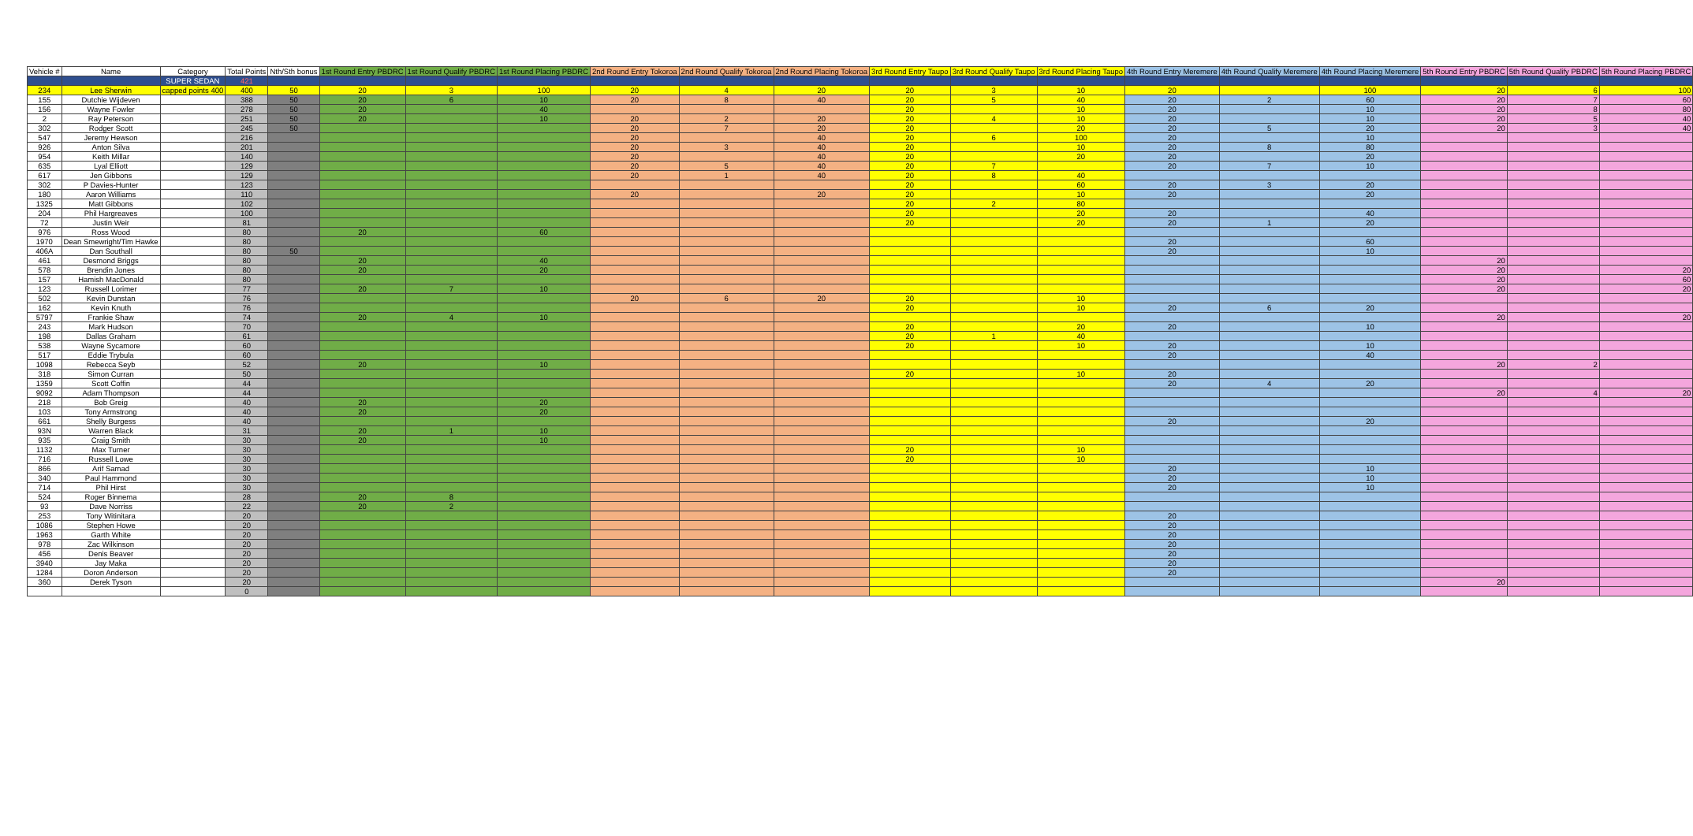| Vehicle # | Name | Category | Total Points | Nth/Sth bonus | 1st Round Entry PBDRC | 1st Round Qualify PBDRC | 1st Round Placing PBDRC | 2nd Round Entry Tokoroa | 2nd Round Qualify Tokoroa | 2nd Round Placing Tokoroa | 3rd Round Entry Taupo | 3rd Round Qualify Taupo | 3rd Round Placing Taupo | 4th Round Entry Meremere | 4th Round Qualify Meremere | 4th Round Placing Meremere | 5th Round Entry PBDRC | 5th Round Qualify PBDRC | 5th Round Placing PBDRC |
| --- | --- | --- | --- | --- | --- | --- | --- | --- | --- | --- | --- | --- | --- | --- | --- | --- | --- | --- | --- |
| | | SUPER SEDAN | 421 | | | | | | | | | | | | | | | | |
| 234 | Lee Sherwin | capped points 400 | 400 | 50 | 20 | 3 | 100 | 20 | 4 | 20 | 20 | 3 | 10 | 20 | | 100 | 20 | 6 | 100 |
| 155 | Dutchie Wijdeven | | 388 | 50 | 20 | 6 | 10 | 20 | 8 | 40 | 20 | 5 | 40 | 20 | 2 | 60 | 20 | 7 | 60 |
| 156 | Wayne Fowler | | 278 | 50 | 20 | | 40 | | | | 20 | | 10 | 20 | | 10 | 20 | 8 | 80 |
| 2 | Ray Peterson | | 251 | 50 | 20 | | 10 | 20 | 2 | 20 | 20 | 4 | 10 | 20 | | 10 | 20 | 5 | 40 |
| 302 | Rodger Scott | | 245 | 50 | | | | 20 | 7 | 20 | 20 | | 20 | 20 | 5 | 20 | 20 | 3 | 40 |
| 547 | Jeremy Hewson | | 216 | | | | | 20 | | 40 | 20 | 6 | 100 | 20 | | 10 | | | |
| 926 | Anton Silva | | 201 | | | | | 20 | 3 | 40 | 20 | | 10 | 20 | 8 | 80 | | | |
| 954 | Keith Millar | | 140 | | | | | 20 | | 40 | 20 | | 20 | 20 | | 20 | | | |
| 635 | Lyal Elliott | | 129 | | | | | 20 | 5 | 40 | 20 | 7 | | 20 | 7 | 10 | | | |
| 617 | Jen Gibbons | | 129 | | | | | 20 | 1 | 40 | 20 | 8 | 40 | | | | | | |
| 302 | P Davies-Hunter | | 123 | | | | | | | | 20 | | 60 | 20 | 3 | 20 | | | |
| 180 | Aaron Williams | | 110 | | | | | 20 | | 20 | 20 | | 10 | 20 | | 20 | | | |
| 1325 | Matt Gibbons | | 102 | | | | | | | | 20 | 2 | 80 | | | | | | |
| 204 | Phil Hargreaves | | 100 | | | | | | | | 20 | | 20 | 20 | | 40 | | | |
| 72 | Justin Weir | | 81 | | | | | | | | 20 | | 20 | 20 | 1 | 20 | | | |
| 976 | Ross Wood | | 80 | | 20 | | 60 | | | | | | | | | | | | |
| 1970 | Dean Smewright/Tim Hawke | | 80 | | | | | | | | | | | 20 | | 60 | | | |
| 406A | Dan Southall | | 80 | 50 | | | | | | | | | | 20 | | 10 | | | |
| 461 | Desmond Briggs | | 80 | | 20 | | 40 | | | | | | | | | | 20 | | |
| 578 | Brendin Jones | | 80 | | 20 | | 20 | | | | | | | | | | 20 | | 20 |
| 157 | Hamish MacDonald | | 80 | | | | | | | | | | | | | | 20 | | 60 |
| 123 | Russell Lorimer | | 77 | | 20 | 7 | 10 | | | | | | | | | | 20 | | 20 |
| 502 | Kevin Dunstan | | 76 | | | | | 20 | 6 | 20 | 20 | | 10 | | | | | | |
| 162 | Kevin Knuth | | 76 | | | | | | | | 20 | | 10 | 20 | 6 | 20 | | | |
| 5797 | Frankie Shaw | | 74 | | 20 | 4 | 10 | | | | | | | | | | 20 | | 20 |
| 243 | Mark Hudson | | 70 | | | | | | | | 20 | | 20 | 20 | | 10 | | | |
| 198 | Dallas Graham | | 61 | | | | | | | | 20 | 1 | 40 | | | | | | |
| 538 | Wayne Sycamore | | 60 | | | | | | | | 20 | | 10 | 20 | | 10 | | | |
| 517 | Eddie Trybula | | 60 | | | | | | | | | | | 20 | | 40 | | | |
| 1098 | Rebecca Seyb | | 52 | | 20 | | 10 | | | | | | | | | | 20 | 2 | |
| 318 | Simon Curran | | 50 | | | | | | | | 20 | | 10 | 20 | | | | | |
| 1359 | Scott Coffin | | 44 | | | | | | | | | | | 20 | 4 | 20 | | | |
| 9092 | Adam Thompson | | 44 | | | | | | | | | | | | | | 20 | 4 | 20 |
| 218 | Bob Greig | | 40 | | 20 | | 20 | | | | | | | | | | | | |
| 103 | Tony Armstrong | | 40 | | 20 | | 20 | | | | | | | | | | | | |
| 661 | Shelly Burgess | | 40 | | | | | | | | | | | 20 | | 20 | | | |
| 93N | Warren Black | | 31 | | 20 | 1 | 10 | | | | | | | | | | | | |
| 935 | Craig Smith | | 30 | | 20 | | 10 | | | | | | | | | | | | |
| 1132 | Max Turner | | 30 | | | | | | | | 20 | | 10 | | | | | | |
| 716 | Russell Lowe | | 30 | | | | | | | | 20 | | 10 | | | | | | |
| 866 | Arif Samad | | 30 | | | | | | | | | | | 20 | | 10 | | | |
| 340 | Paul Hammond | | 30 | | | | | | | | | | | 20 | | 10 | | | |
| 714 | Phil Hirst | | 30 | | | | | | | | | | | 20 | | 10 | | | |
| 524 | Roger Binnema | | 28 | | 20 | 8 | | | | | | | | | | | | | |
| 93 | Dave Norriss | | 22 | | 20 | 2 | | | | | | | | | | | | | |
| 253 | Tony Witinitara | | 20 | | | | | | | | | | | 20 | | | | | |
| 1086 | Stephen Howe | | 20 | | | | | | | | | | | 20 | | | | | |
| 1963 | Garth White | | 20 | | | | | | | | | | | 20 | | | | | |
| 978 | Zac Wilkinson | | 20 | | | | | | | | | | | 20 | | | | | |
| 456 | Denis Beaver | | 20 | | | | | | | | | | | 20 | | | | | |
| 3940 | Jay Maka | | 20 | | | | | | | | | | | 20 | | | | | |
| 1284 | Doron Anderson | | 20 | | | | | | | | | | | 20 | | | | | |
| 360 | Derek Tyson | | 20 | | | | | | | | | | | | | | 20 | | |
| | | | 0 | | | | | | | | | | | | | | | | |